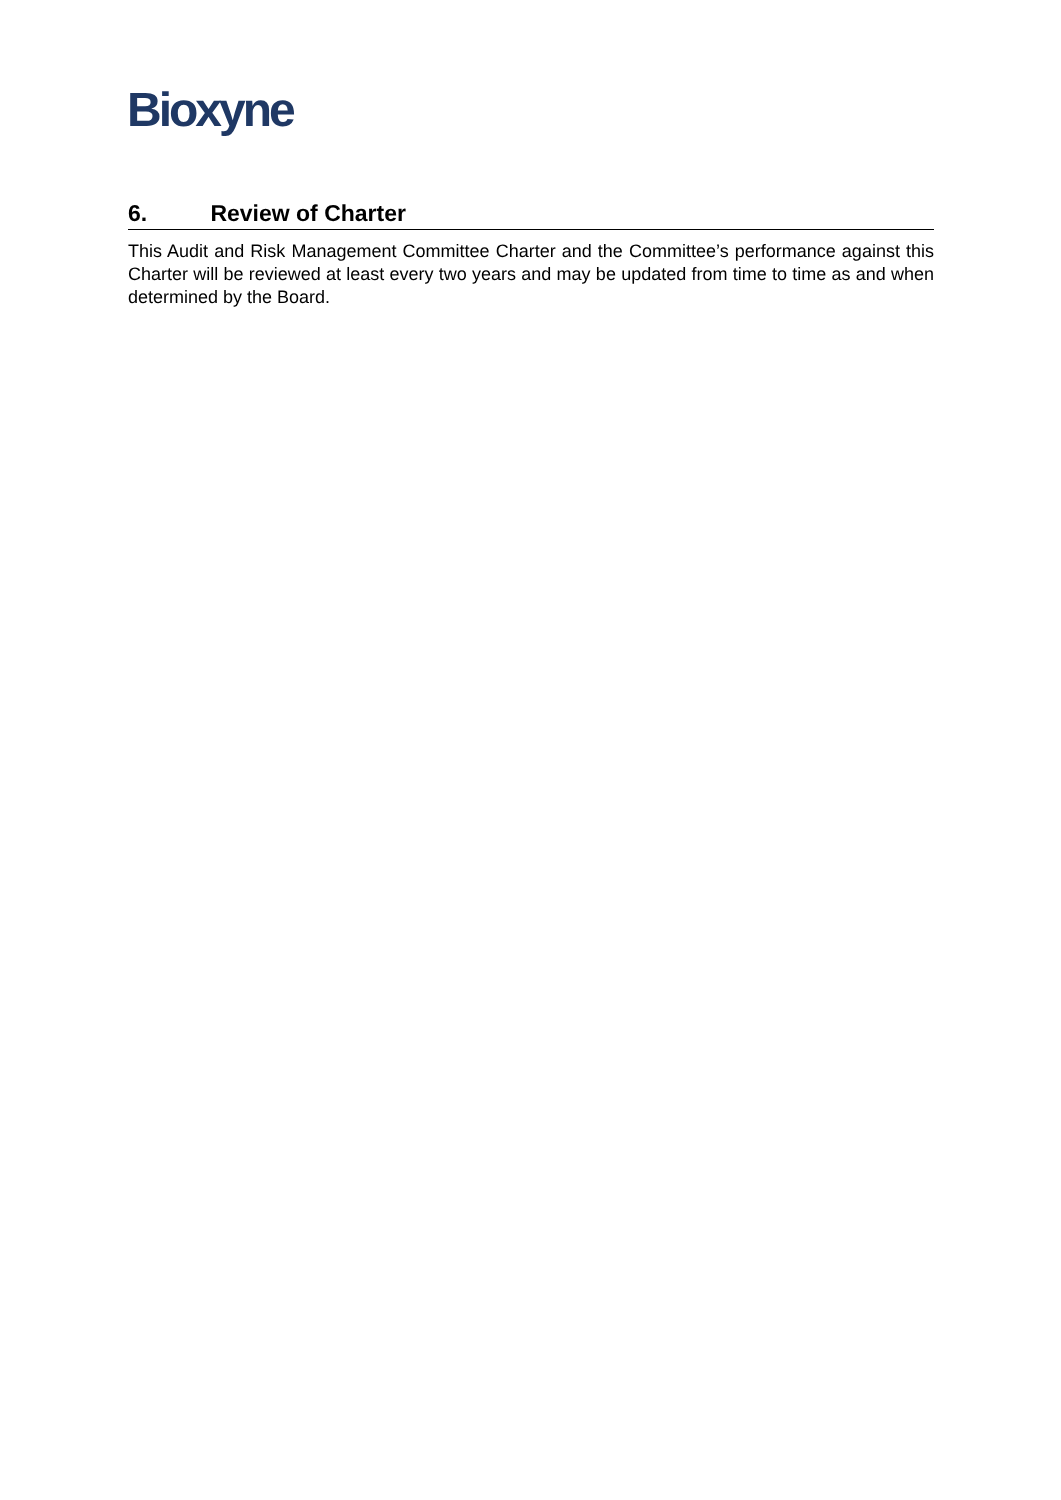Bioxyne
6. Review of Charter
This Audit and Risk Management Committee Charter and the Committee’s performance against this Charter will be reviewed at least every two years and may be updated from time to time as and when determined by the Board.